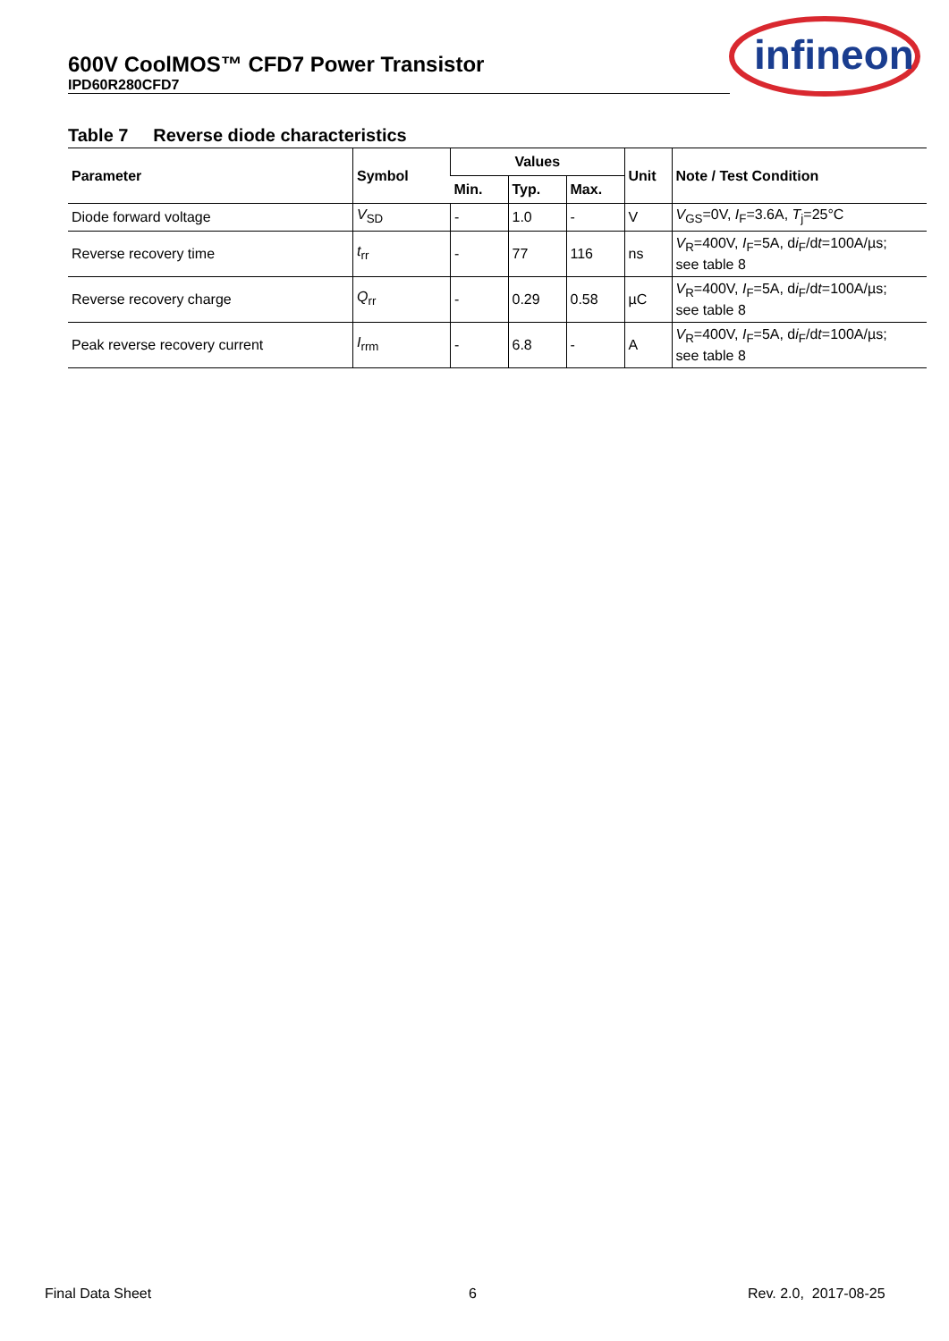600V CoolMOS™ CFD7 Power Transistor
IPD60R280CFD7
infineon
Table 7 Reverse diode characteristics
| Parameter | Symbol | Values | | | Unit | Note / Test Condition |
| --- | --- | --- | --- | --- | --- | --- |
| | | Min. | Typ. | Max. | | |
| Diode forward voltage | V<sub>SD</sub> | - | 1.0 | - | V | V<sub>GS</sub>=0V, I<sub>F</sub>=3.6A, T<sub>j</sub>=25°C |
| Reverse recovery time | t<sub>rr</sub> | - | 77 | 116 | ns | V<sub>R</sub>=400V, I<sub>F</sub>=5A, d i<sub>F</sub>/d t =100A/µs; see table 8 |
| Reverse recovery charge | Q<sub>rr</sub> | - | 0.29 | 0.58 | µC | V<sub>R</sub>=400V, I<sub>F</sub>=5A, d i<sub>F</sub>/d t =100A/µs; see table 8 |
| Peak reverse recovery current | I<sub>rrm</sub> | - | 6.8 | - | A | V<sub>R</sub>=400V, I<sub>F</sub>=5A, d i<sub>F</sub>/d t =100A/µs; see table 8 |
Final Data Sheet 6 Rev. 2.0, 2017-08-25